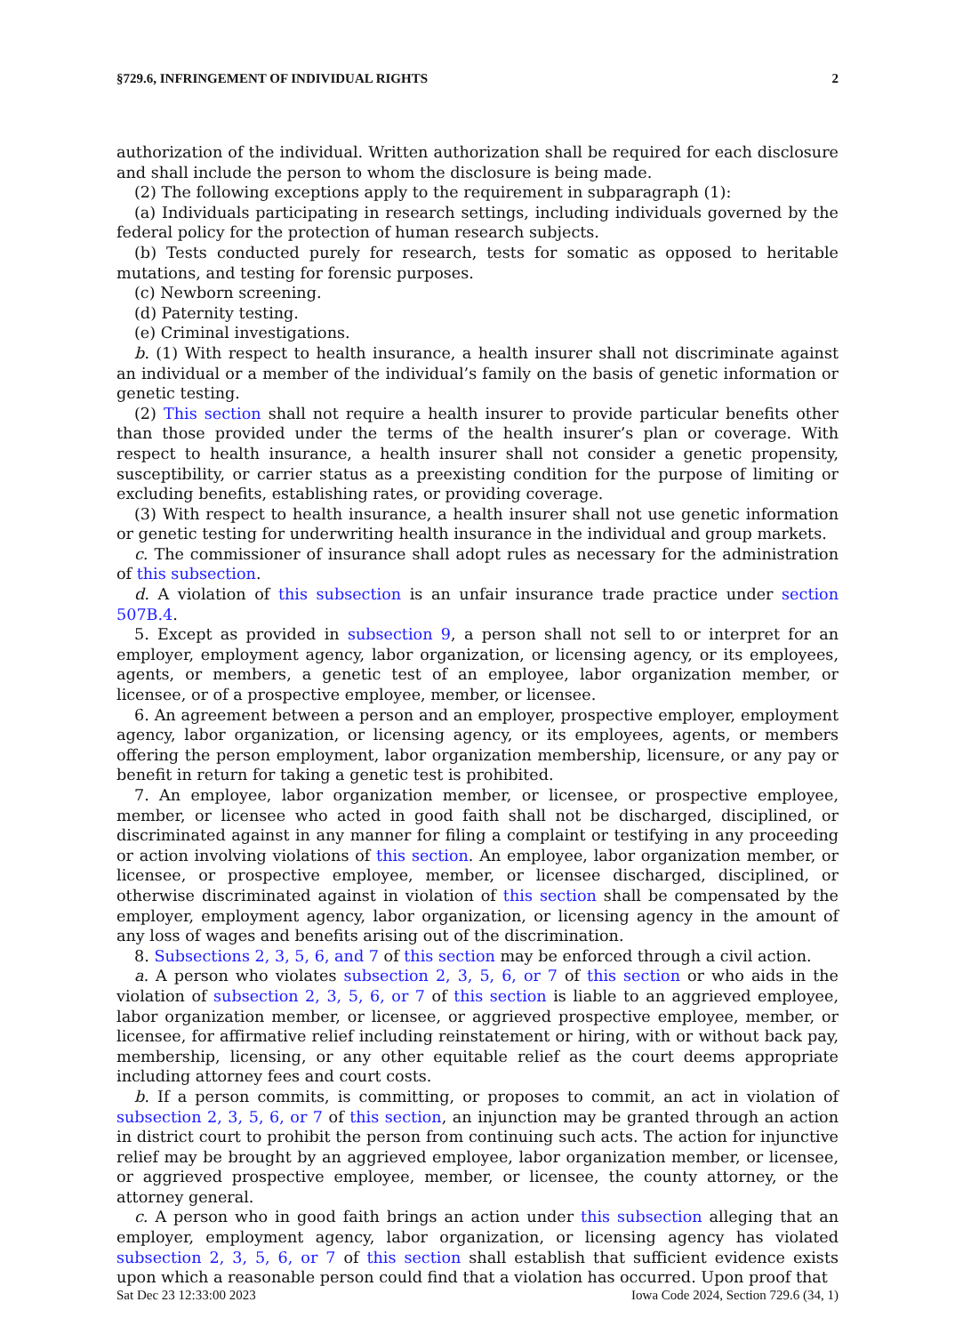§729.6, INFRINGEMENT OF INDIVIDUAL RIGHTS 2
authorization of the individual. Written authorization shall be required for each disclosure and shall include the person to whom the disclosure is being made.
(2) The following exceptions apply to the requirement in subparagraph (1):
(a) Individuals participating in research settings, including individuals governed by the federal policy for the protection of human research subjects.
(b) Tests conducted purely for research, tests for somatic as opposed to heritable mutations, and testing for forensic purposes.
(c) Newborn screening.
(d) Paternity testing.
(e) Criminal investigations.
b. (1) With respect to health insurance, a health insurer shall not discriminate against an individual or a member of the individual’s family on the basis of genetic information or genetic testing.
(2) This section shall not require a health insurer to provide particular benefits other than those provided under the terms of the health insurer’s plan or coverage. With respect to health insurance, a health insurer shall not consider a genetic propensity, susceptibility, or carrier status as a preexisting condition for the purpose of limiting or excluding benefits, establishing rates, or providing coverage.
(3) With respect to health insurance, a health insurer shall not use genetic information or genetic testing for underwriting health insurance in the individual and group markets.
c. The commissioner of insurance shall adopt rules as necessary for the administration of this subsection.
d. A violation of this subsection is an unfair insurance trade practice under section 507B.4.
5. Except as provided in subsection 9, a person shall not sell to or interpret for an employer, employment agency, labor organization, or licensing agency, or its employees, agents, or members, a genetic test of an employee, labor organization member, or licensee, or of a prospective employee, member, or licensee.
6. An agreement between a person and an employer, prospective employer, employment agency, labor organization, or licensing agency, or its employees, agents, or members offering the person employment, labor organization membership, licensure, or any pay or benefit in return for taking a genetic test is prohibited.
7. An employee, labor organization member, or licensee, or prospective employee, member, or licensee who acted in good faith shall not be discharged, disciplined, or discriminated against in any manner for filing a complaint or testifying in any proceeding or action involving violations of this section. An employee, labor organization member, or licensee, or prospective employee, member, or licensee discharged, disciplined, or otherwise discriminated against in violation of this section shall be compensated by the employer, employment agency, labor organization, or licensing agency in the amount of any loss of wages and benefits arising out of the discrimination.
8. Subsections 2, 3, 5, 6, and 7 of this section may be enforced through a civil action.
a. A person who violates subsection 2, 3, 5, 6, or 7 of this section or who aids in the violation of subsection 2, 3, 5, 6, or 7 of this section is liable to an aggrieved employee, labor organization member, or licensee, or aggrieved prospective employee, member, or licensee, for affirmative relief including reinstatement or hiring, with or without back pay, membership, licensing, or any other equitable relief as the court deems appropriate including attorney fees and court costs.
b. If a person commits, is committing, or proposes to commit, an act in violation of subsection 2, 3, 5, 6, or 7 of this section, an injunction may be granted through an action in district court to prohibit the person from continuing such acts. The action for injunctive relief may be brought by an aggrieved employee, labor organization member, or licensee, or aggrieved prospective employee, member, or licensee, the county attorney, or the attorney general.
c. A person who in good faith brings an action under this subsection alleging that an employer, employment agency, labor organization, or licensing agency has violated subsection 2, 3, 5, 6, or 7 of this section shall establish that sufficient evidence exists upon which a reasonable person could find that a violation has occurred. Upon proof that
Sat Dec 23 12:33:00 2023 Iowa Code 2024, Section 729.6 (34, 1)